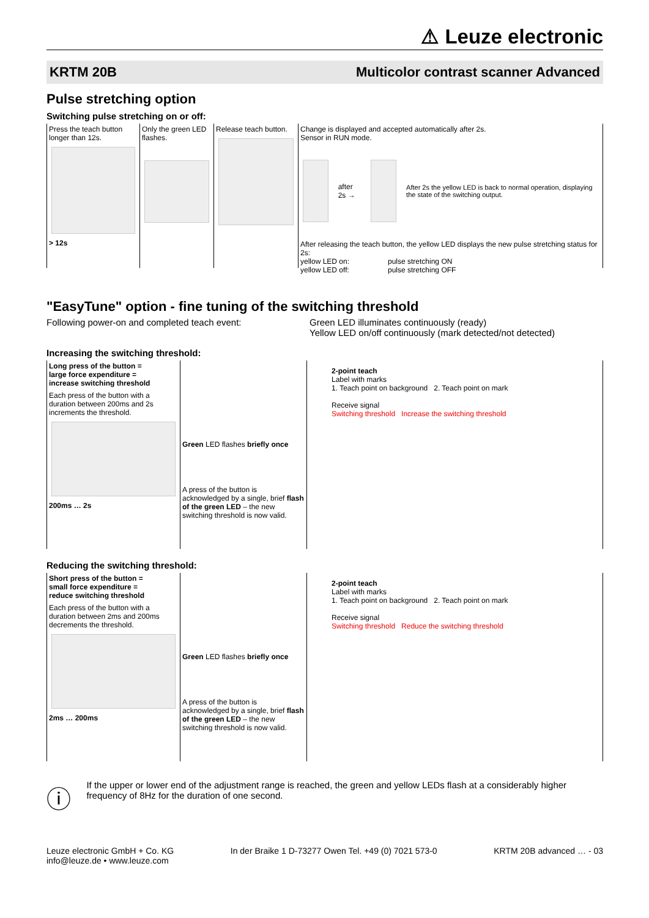⚠ Leuze electronic
KRTM 20B Multicolor contrast scanner Advanced
Pulse stretching option
Switching pulse stretching on or off:
Press the teach button longer than 12s.
> 12s
Only the green LED flashes.
Release teach button.
Change is displayed and accepted automatically after 2s.
Sensor in RUN mode.
after 2s →
After 2s the yellow LED is back to normal operation, displaying the state of the switching output.
After releasing the teach button, the yellow LED displays the new pulse stretching status for 2s:
yellow LED on: pulse stretching ON
yellow LED off: pulse stretching OFF
"EasyTune" option - fine tuning of the switching threshold
Following power-on and completed teach event: Green LED illuminates continuously (ready)
Yellow LED on/off continuously (mark detected/not detected)
Increasing the switching threshold:
Long press of the button =
large force expenditure =
increase switching threshold
Each press of the button with a duration between 200ms and 2s increments the threshold.
200ms … 2s
Green LED flashes briefly once
A press of the button is acknowledged by a single, brief flash of the green LED – the new switching threshold is now valid.
2-point teach
Label with marks
1. Teach point on background 2. Teach point on mark
Receive signal
Switching threshold Increase the switching threshold
Reducing the switching threshold:
Short press of the button =
small force expenditure =
reduce switching threshold
Each press of the button with a duration between 2ms and 200ms decrements the threshold.
2ms … 200ms
Green LED flashes briefly once
A press of the button is acknowledged by a single, brief flash of the green LED – the new switching threshold is now valid.
2-point teach
Label with marks
1. Teach point on background 2. Teach point on mark
Receive signal
Switching threshold Reduce the switching threshold
ⓘ
If the upper or lower end of the adjustment range is reached, the green and yellow LEDs flash at a considerably higher frequency of 8Hz for the duration of one second.
Leuze electronic GmbH + Co. KG
info@leuze.de • www.leuze.com In der Braike 1 D-73277 Owen Tel. +49 (0) 7021 573-0 KRTM 20B advanced … - 03